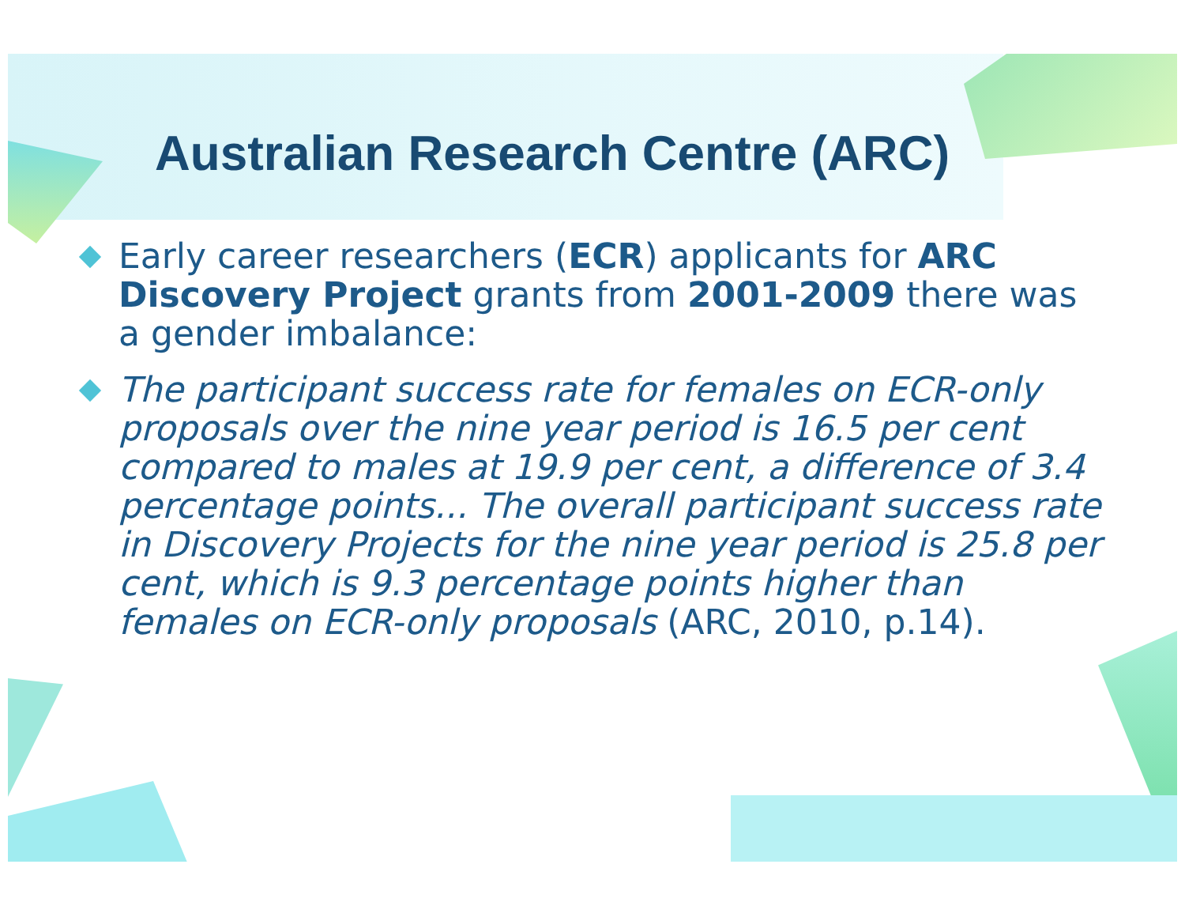Australian Research Centre (ARC)
Early career researchers (ECR) applicants for ARC Discovery Project grants from 2001-2009 there was a gender imbalance:
The participant success rate for females on ECR-only proposals over the nine year period is 16.5 per cent compared to males at 19.9 per cent, a difference of 3.4 percentage points... The overall participant success rate in Discovery Projects for the nine year period is 25.8 per cent, which is 9.3 percentage points higher than females on ECR-only proposals (ARC, 2010, p.14).